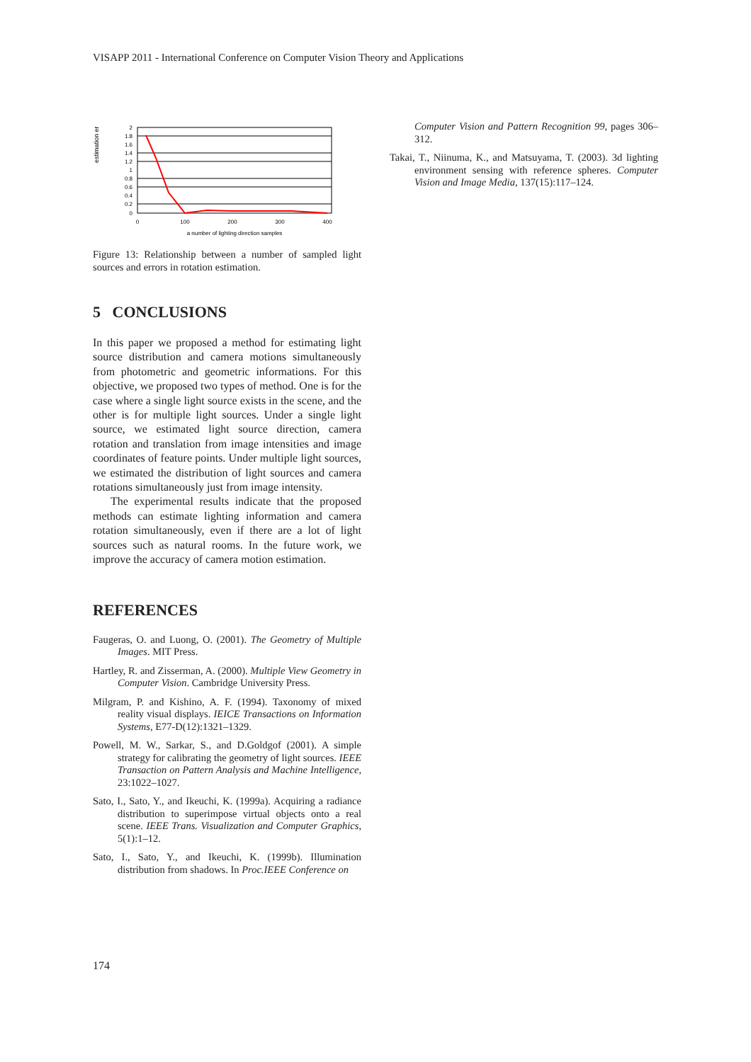VISAPP 2011 - International Conference on Computer Vision Theory and Applications
estimation er
2
1.8
1.6
1.4
1.2
1
0.8
0.6
0.4
0.2
0
0
100
200
300
400
a number of lighting direction samples
Figure 13: Relationship between a number of sampled light sources and errors in rotation estimation.
5 CONCLUSIONS
In this paper we proposed a method for estimating light source distribution and camera motions simultaneously from photometric and geometric informations. For this objective, we proposed two types of method. One is for the case where a single light source exists in the scene, and the other is for multiple light sources. Under a single light source, we estimated light source direction, camera rotation and translation from image intensities and image coordinates of feature points. Under multiple light sources, we estimated the distribution of light sources and camera rotations simultaneously just from image intensity.
The experimental results indicate that the proposed methods can estimate lighting information and camera rotation simultaneously, even if there are a lot of light sources such as natural rooms. In the future work, we improve the accuracy of camera motion estimation.
REFERENCES
Faugeras, O. and Luong, O. (2001). The Geometry of Multiple Images. MIT Press.
Hartley, R. and Zisserman, A. (2000). Multiple View Geometry in Computer Vision. Cambridge University Press.
Milgram, P. and Kishino, A. F. (1994). Taxonomy of mixed reality visual displays. IEICE Transactions on Information Systems, E77-D(12):1321–1329.
Powell, M. W., Sarkar, S., and D.Goldgof (2001). A simple strategy for calibrating the geometry of light sources. IEEE Transaction on Pattern Analysis and Machine Intelligence, 23:1022–1027.
Sato, I., Sato, Y., and Ikeuchi, K. (1999a). Acquiring a radiance distribution to superimpose virtual objects onto a real scene. IEEE Trans. Visualization and Computer Graphics, 5(1):1–12.
Sato, I., Sato, Y., and Ikeuchi, K. (1999b). Illumination distribution from shadows. In Proc.IEEE Conference on
Computer Vision and Pattern Recognition 99, pages 306–312.
Takai, T., Niinuma, K., and Matsuyama, T. (2003). 3d lighting environment sensing with reference spheres. Computer Vision and Image Media, 137(15):117–124.
174